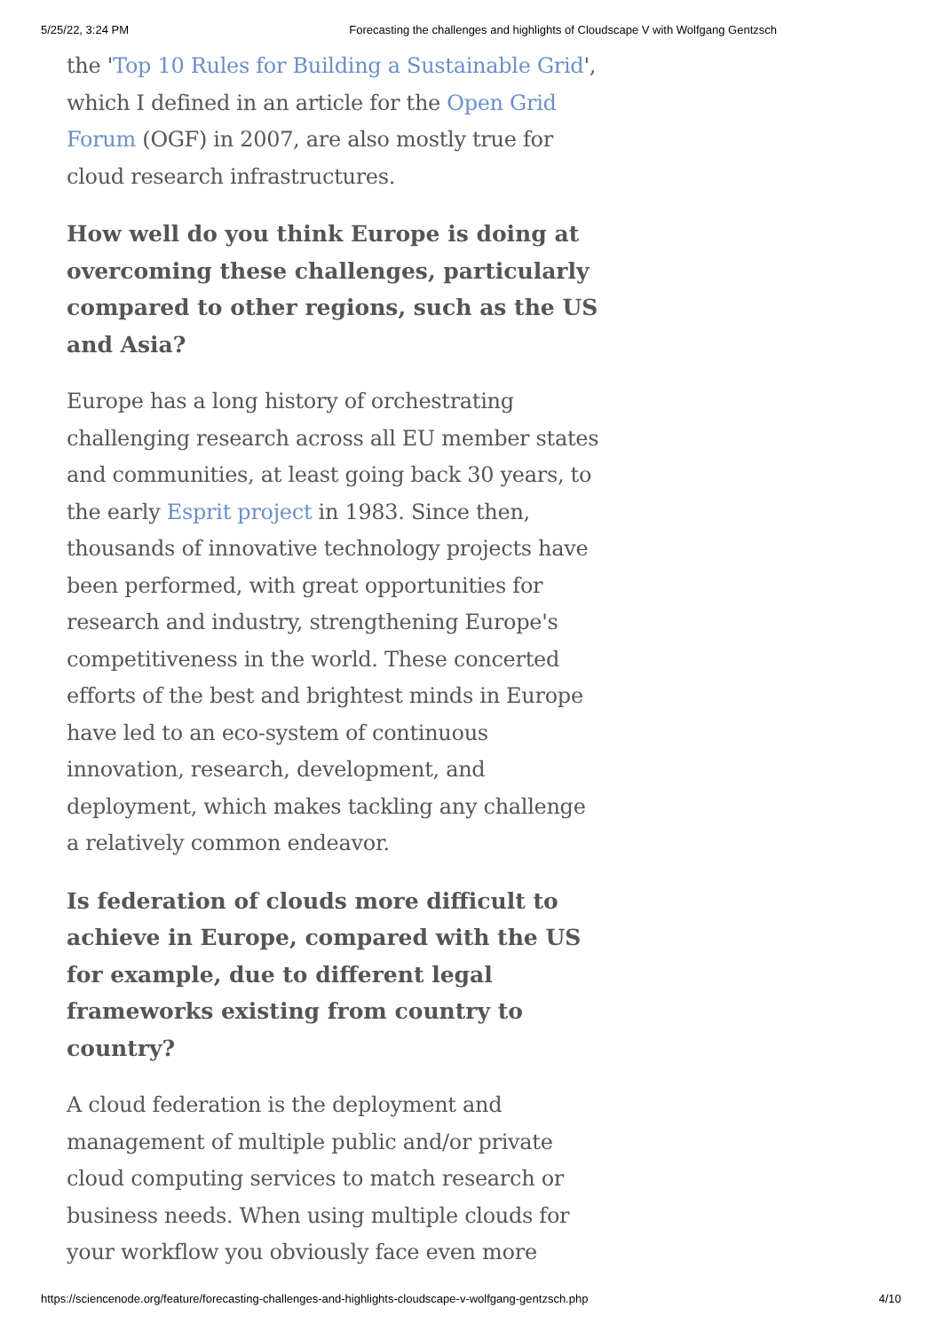5/25/22, 3:24 PM Forecasting the challenges and highlights of Cloudscape V with Wolfgang Gentzsch
the 'Top 10 Rules for Building a Sustainable Grid', which I defined in an article for the Open Grid Forum (OGF) in 2007, are also mostly true for cloud research infrastructures.
How well do you think Europe is doing at overcoming these challenges, particularly compared to other regions, such as the US and Asia?
Europe has a long history of orchestrating challenging research across all EU member states and communities, at least going back 30 years, to the early Esprit project in 1983. Since then, thousands of innovative technology projects have been performed, with great opportunities for research and industry, strengthening Europe's competitiveness in the world. These concerted efforts of the best and brightest minds in Europe have led to an eco-system of continuous innovation, research, development, and deployment, which makes tackling any challenge a relatively common endeavor.
Is federation of clouds more difficult to achieve in Europe, compared with the US for example, due to different legal frameworks existing from country to country?
A cloud federation is the deployment and management of multiple public and/or private cloud computing services to match research or business needs. When using multiple clouds for your workflow you obviously face even more
https://sciencenode.org/feature/forecasting-challenges-and-highlights-cloudscape-v-wolfgang-gentzsch.php 4/10